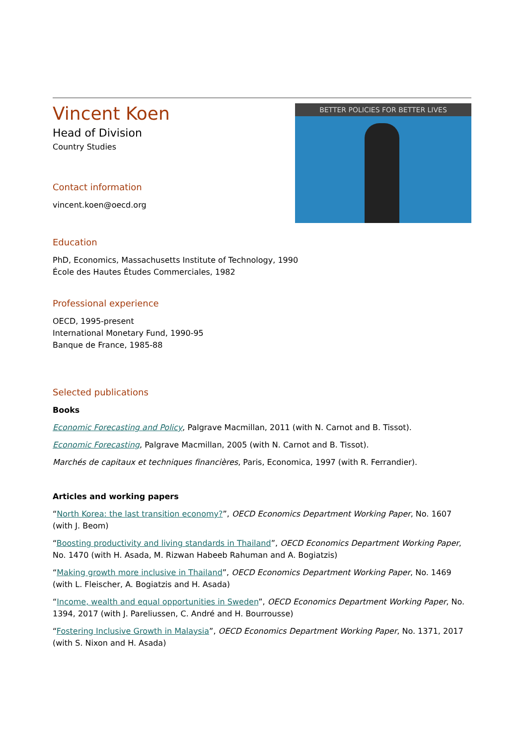Vincent Koen
Head of Division
Country Studies
Contact information
vincent.koen@oecd.org
BETTER POLICIES FOR BETTER LIVES
Education
PhD, Economics, Massachusetts Institute of Technology, 1990
École des Hautes Études Commerciales, 1982
Professional experience
OECD, 1995-present
International Monetary Fund, 1990-95
Banque de France, 1985-88
Selected publications
Books
Economic Forecasting and Policy, Palgrave Macmillan, 2011 (with N. Carnot and B. Tissot).
Economic Forecasting, Palgrave Macmillan, 2005 (with N. Carnot and B. Tissot).
Marchés de capitaux et techniques financières, Paris, Economica, 1997 (with R. Ferrandier).
Articles and working papers
“North Korea: the last transition economy?”, OECD Economics Department Working Paper, No. 1607 (with J. Beom)
“Boosting productivity and living standards in Thailand”, OECD Economics Department Working Paper, No. 1470 (with H. Asada, M. Rizwan Habeeb Rahuman and A. Bogiatzis)
“Making growth more inclusive in Thailand”, OECD Economics Department Working Paper, No. 1469 (with L. Fleischer, A. Bogiatzis and H. Asada)
“Income, wealth and equal opportunities in Sweden”, OECD Economics Department Working Paper, No. 1394, 2017 (with J. Pareliussen, C. André and H. Bourrousse)
“Fostering Inclusive Growth in Malaysia”, OECD Economics Department Working Paper, No. 1371, 2017 (with S. Nixon and H. Asada)